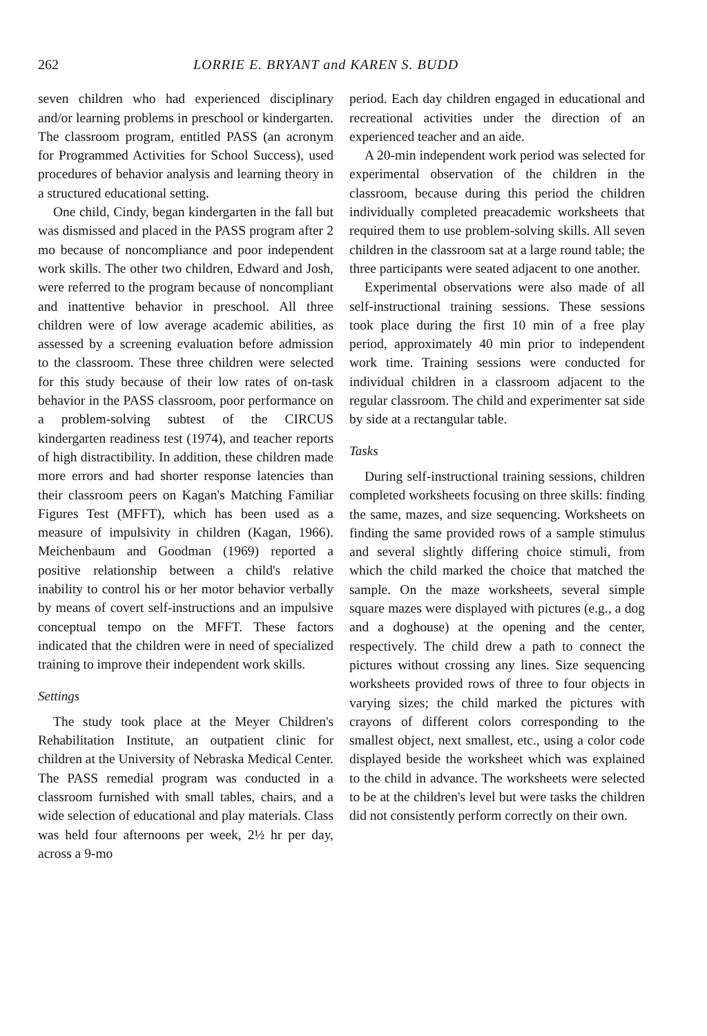262 LORRIE E. BRYANT and KAREN S. BUDD
seven children who had experienced disciplinary and/or learning problems in preschool or kindergarten. The classroom program, entitled PASS (an acronym for Programmed Activities for School Success), used procedures of behavior analysis and learning theory in a structured educational setting.
One child, Cindy, began kindergarten in the fall but was dismissed and placed in the PASS program after 2 mo because of noncompliance and poor independent work skills. The other two children, Edward and Josh, were referred to the program because of noncompliant and inattentive behavior in preschool. All three children were of low average academic abilities, as assessed by a screening evaluation before admission to the classroom. These three children were selected for this study because of their low rates of on-task behavior in the PASS classroom, poor performance on a problem-solving subtest of the CIRCUS kindergarten readiness test (1974), and teacher reports of high distractibility. In addition, these children made more errors and had shorter response latencies than their classroom peers on Kagan's Matching Familiar Figures Test (MFFT), which has been used as a measure of impulsivity in children (Kagan, 1966). Meichenbaum and Goodman (1969) reported a positive relationship between a child's relative inability to control his or her motor behavior verbally by means of covert self-instructions and an impulsive conceptual tempo on the MFFT. These factors indicated that the children were in need of specialized training to improve their independent work skills.
Settings
The study took place at the Meyer Children's Rehabilitation Institute, an outpatient clinic for children at the University of Nebraska Medical Center. The PASS remedial program was conducted in a classroom furnished with small tables, chairs, and a wide selection of educational and play materials. Class was held four afternoons per week, 2½ hr per day, across a 9-mo
period. Each day children engaged in educational and recreational activities under the direction of an experienced teacher and an aide.
A 20-min independent work period was selected for experimental observation of the children in the classroom, because during this period the children individually completed preacademic worksheets that required them to use problem-solving skills. All seven children in the classroom sat at a large round table; the three participants were seated adjacent to one another.
Experimental observations were also made of all self-instructional training sessions. These sessions took place during the first 10 min of a free play period, approximately 40 min prior to independent work time. Training sessions were conducted for individual children in a classroom adjacent to the regular classroom. The child and experimenter sat side by side at a rectangular table.
Tasks
During self-instructional training sessions, children completed worksheets focusing on three skills: finding the same, mazes, and size sequencing. Worksheets on finding the same provided rows of a sample stimulus and several slightly differing choice stimuli, from which the child marked the choice that matched the sample. On the maze worksheets, several simple square mazes were displayed with pictures (e.g., a dog and a doghouse) at the opening and the center, respectively. The child drew a path to connect the pictures without crossing any lines. Size sequencing worksheets provided rows of three to four objects in varying sizes; the child marked the pictures with crayons of different colors corresponding to the smallest object, next smallest, etc., using a color code displayed beside the worksheet which was explained to the child in advance. The worksheets were selected to be at the children's level but were tasks the children did not consistently perform correctly on their own.